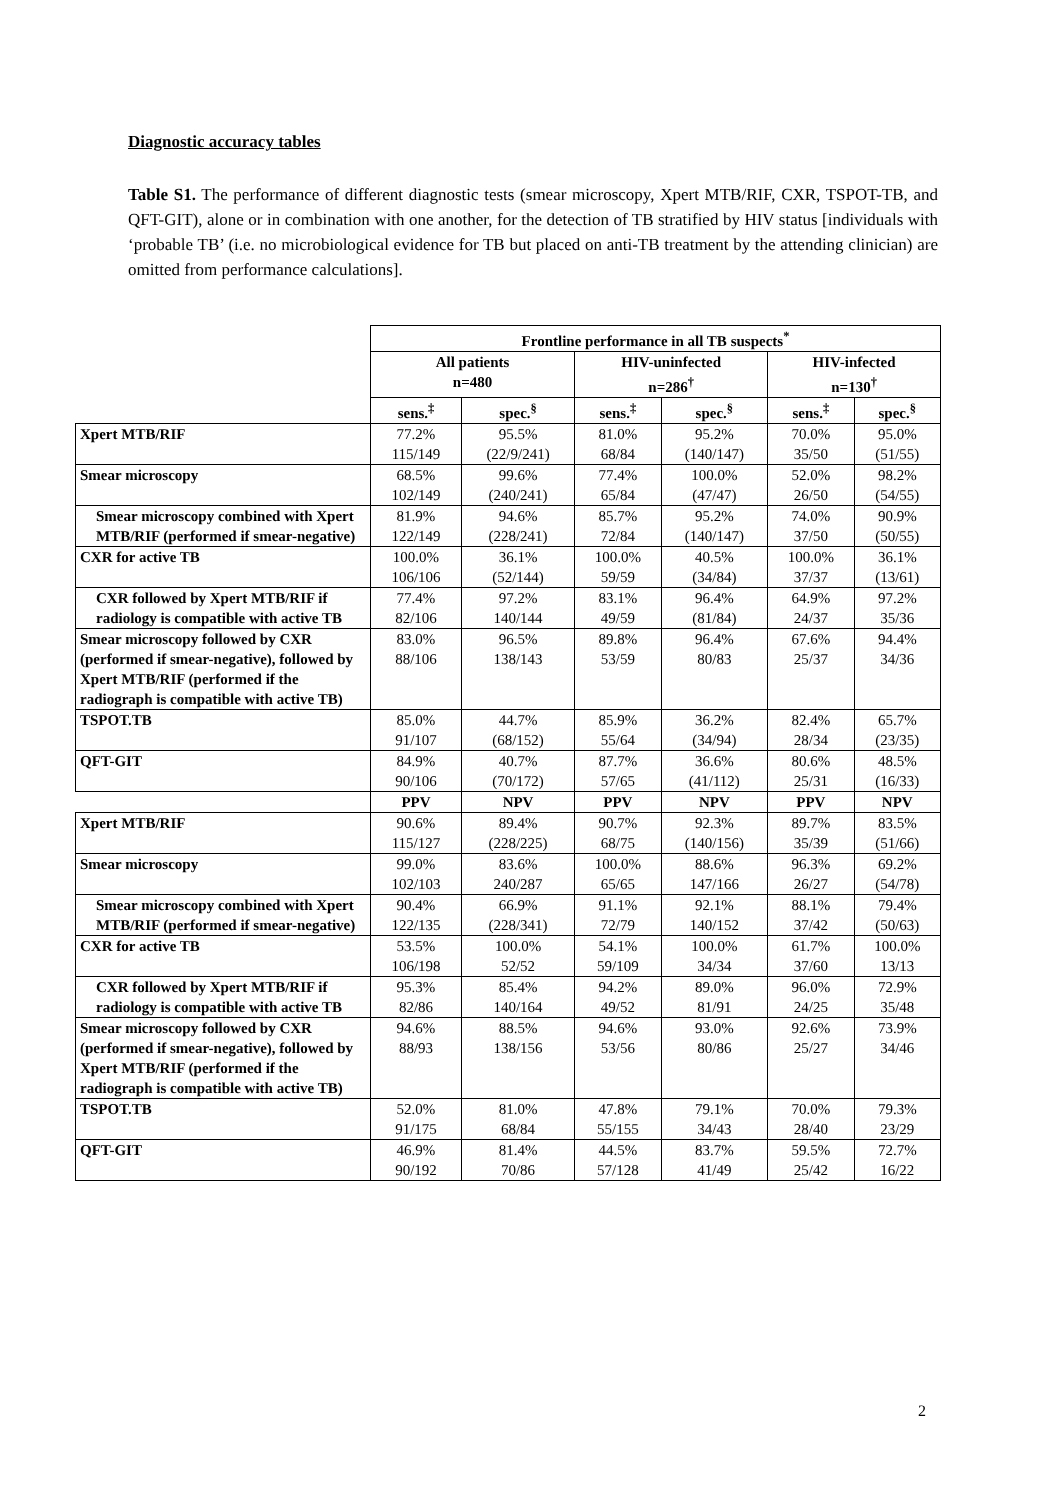Diagnostic accuracy tables
Table S1. The performance of different diagnostic tests (smear microscopy, Xpert MTB/RIF, CXR, TSPOT-TB, and QFT-GIT), alone or in combination with one another, for the detection of TB stratified by HIV status [individuals with ‘probable TB’ (i.e. no microbiological evidence for TB but placed on anti-TB treatment by the attending clinician) are omitted from performance calculations].
| | Frontline performance in all TB suspects<sup>*</sup> | | | | | |
| | All patients n=480 | | HIV-uninfected n=286<sup>†</sup> | | HIV-infected n=130<sup>†</sup> | |
| | sens.<sup>‡</sup> | spec.<sup>§</sup> | sens.<sup>‡</sup> | spec.<sup>§</sup> | sens.<sup>‡</sup> | spec.<sup>§</sup> |
| Xpert MTB/RIF | 77.2% 115/149 | 95.5% (22/9/241) | 81.0% 68/84 | 95.2% (140/147) | 70.0% 35/50 | 95.0% (51/55) |
| Smear microscopy | 68.5% 102/149 | 99.6% (240/241) | 77.4% 65/84 | 100.0% (47/47) | 52.0% 26/50 | 98.2% (54/55) |
| Smear microscopy combined with Xpert MTB/RIF (performed if smear-negative) | 81.9% 122/149 | 94.6% (228/241) | 85.7% 72/84 | 95.2% (140/147) | 74.0% 37/50 | 90.9% (50/55) |
| CXR for active TB | 100.0% 106/106 | 36.1% (52/144) | 100.0% 59/59 | 40.5% (34/84) | 100.0% 37/37 | 36.1% (13/61) |
| CXR followed by Xpert MTB/RIF if radiology is compatible with active TB | 77.4% 82/106 | 97.2% 140/144 | 83.1% 49/59 | 96.4% (81/84) | 64.9% 24/37 | 97.2% 35/36 |
| Smear microscopy followed by CXR (performed if smear-negative), followed by Xpert MTB/RIF (performed if the radiograph is compatible with active TB) | 83.0% 88/106 | 96.5% 138/143 | 89.8% 53/59 | 96.4% 80/83 | 67.6% 25/37 | 94.4% 34/36 |
| TSPOT.TB | 85.0% 91/107 | 44.7% (68/152) | 85.9% 55/64 | 36.2% (34/94) | 82.4% 28/34 | 65.7% (23/35) |
| QFT-GIT | 84.9% 90/106 | 40.7% (70/172) | 87.7% 57/65 | 36.6% (41/112) | 80.6% 25/31 | 48.5% (16/33) |
| | PPV | NPV | PPV | NPV | PPV | NPV |
| Xpert MTB/RIF | 90.6% 115/127 | 89.4% (228/225) | 90.7% 68/75 | 92.3% (140/156) | 89.7% 35/39 | 83.5% (51/66) |
| Smear microscopy | 99.0% 102/103 | 83.6% 240/287 | 100.0% 65/65 | 88.6% 147/166 | 96.3% 26/27 | 69.2% (54/78) |
| Smear microscopy combined with Xpert MTB/RIF (performed if smear-negative) | 90.4% 122/135 | 66.9% (228/341) | 91.1% 72/79 | 92.1% 140/152 | 88.1% 37/42 | 79.4% (50/63) |
| CXR for active TB | 53.5% 106/198 | 100.0% 52/52 | 54.1% 59/109 | 100.0% 34/34 | 61.7% 37/60 | 100.0% 13/13 |
| CXR followed by Xpert MTB/RIF if radiology is compatible with active TB | 95.3% 82/86 | 85.4% 140/164 | 94.2% 49/52 | 89.0% 81/91 | 96.0% 24/25 | 72.9% 35/48 |
| Smear microscopy followed by CXR (performed if smear-negative), followed by Xpert MTB/RIF (performed if the radiograph is compatible with active TB) | 94.6% 88/93 | 88.5% 138/156 | 94.6% 53/56 | 93.0% 80/86 | 92.6% 25/27 | 73.9% 34/46 |
| TSPOT.TB | 52.0% 91/175 | 81.0% 68/84 | 47.8% 55/155 | 79.1% 34/43 | 70.0% 28/40 | 79.3% 23/29 |
| QFT-GIT | 46.9% 90/192 | 81.4% 70/86 | 44.5% 57/128 | 83.7% 41/49 | 59.5% 25/42 | 72.7% 16/22 |
2